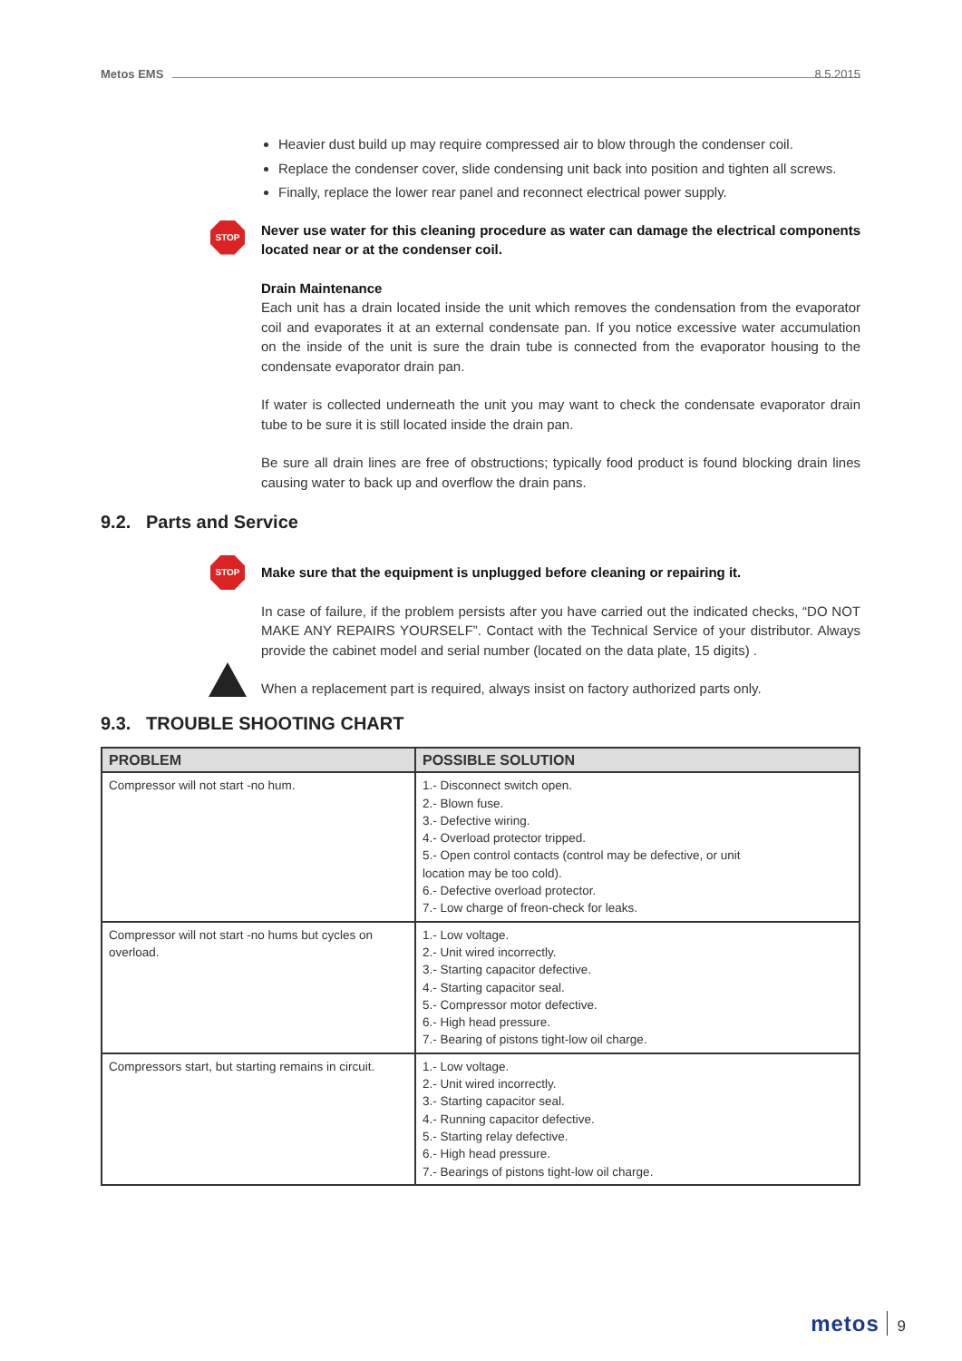Metos EMS 8.5.2015
Heavier dust build up may require compressed air to blow through the condenser coil.
Replace the condenser cover, slide condensing unit back into position and tighten all screws.
Finally, replace the lower rear panel and reconnect electrical power supply.
STOP
Never use water for this cleaning procedure as water can damage the electrical components located near or at the condenser coil.
Drain Maintenance
Each unit has a drain located inside the unit which removes the condensation from the evaporator coil and evaporates it at an external condensate pan. If you notice excessive water accumulation on the inside of the unit is sure the drain tube is connected from the evaporator housing to the condensate evaporator drain pan.
If water is collected underneath the unit you may want to check the condensate evaporator drain tube to be sure it is still located inside the drain pan.
Be sure all drain lines are free of obstructions; typically food product is found blocking drain lines causing water to back up and overflow the drain pans.
9.2. Parts and Service
STOP
Make sure that the equipment is unplugged before cleaning or repairing it.
In case of failure, if the problem persists after you have carried out the indicated checks, “DO NOT MAKE ANY REPAIRS YOURSELF”. Contact with the Technical Service of your distributor. Always provide the cabinet model and serial number (located on the data plate, 15 digits) .
When a replacement part is required, always insist on factory authorized parts only.
9.3. TROUBLE SHOOTING CHART
| PROBLEM | POSSIBLE SOLUTION |
| --- | --- |
| Compressor will not start -no hum. | 1.- Disconnect switch open. 2.- Blown fuse. 3.- Defective wiring. 4.- Overload protector tripped. 5.- Open control contacts (control may be defective, or unit location may be too cold). 6.- Defective overload protector. 7.- Low charge of freon-check for leaks. |
| Compressor will not start -no hums but cycles on overload. | 1.- Low voltage. 2.- Unit wired incorrectly. 3.- Starting capacitor defective. 4.- Starting capacitor seal. 5.- Compressor motor defective. 6.- High head pressure. 7.- Bearing of pistons tight-low oil charge. |
| Compressors start, but starting remains in circuit. | 1.- Low voltage. 2.- Unit wired incorrectly. 3.- Starting capacitor seal. 4.- Running capacitor defective. 5.- Starting relay defective. 6.- High head pressure. 7.- Bearings of pistons tight-low oil charge. |
metos 9